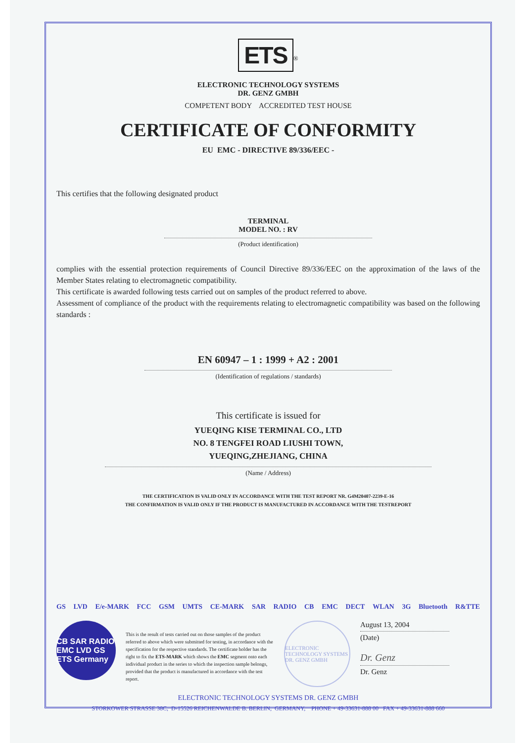ETS<sup>®</sup>
ELECTRONIC TECHNOLOGY SYSTEMS
DR. GENZ GMBH
COMPETENT BODY ACCREDITED TEST HOUSE
CERTIFICATE OF CONFORMITY
EU EMC - DIRECTIVE 89/336/EEC -
This certifies that the following designated product
TERMINAL
MODEL NO. : RV
(Product identification)
complies with the essential protection requirements of Council Directive 89/336/EEC on the approximation of the laws of the Member States relating to electromagnetic compatibility.
This certificate is awarded following tests carried out on samples of the product referred to above.
Assessment of compliance of the product with the requirements relating to electromagnetic compatibility was based on the following standards :
EN 60947 – 1 : 1999 + A2 : 2001
(Identification of regulations / standards)
This certificate is issued for
YUEQING KISE TERMINAL CO., LTD
NO. 8 TENGFEI ROAD LIUSHI TOWN,
YUEQING,ZHEJIANG, CHINA
(Name / Address)
THE CERTIFICATION IS VALID ONLY IN ACCORDANCE WITH THE TEST REPORT NR. G4M20407-2239-E-16
THE CONFIRMATION IS VALID ONLY IF THE PRODUCT IS MANUFACTURED IN ACCORDANCE WITH THE TESTREPORT
GS LVD E/e-MARK FCC GSM UMTS CE-MARK SAR RADIO CB EMC DECT WLAN 3G Bluetooth R&TTE
CB SAR RADIO EMC LVD GS
ETS Germany
This is the result of tests carried out on those samples of the product referred to above which were submitted for testing, in accordance with the specification for the respective standards. The certificate holder has the right to fix the ETS-MARK which shows the EMC segment onto each individual product in the series to which the inspection sample belongs, provided that the product is manufactured in accordance with the test report.
ELECTRONIC TECHNOLOGY SYSTEMS DR. GENZ GMBH
August 13, 2004
(Date)
Dr. Genz
Dr. Genz
ELECTRONIC TECHNOLOGY SYSTEMS DR. GENZ GMBH
STORKOWER STRASSE 38C, D-15526 REICHENWALDE B. BERLIN, GERMANY, PHONE + 49-33631-888 00 FAX + 49-33631-888 660